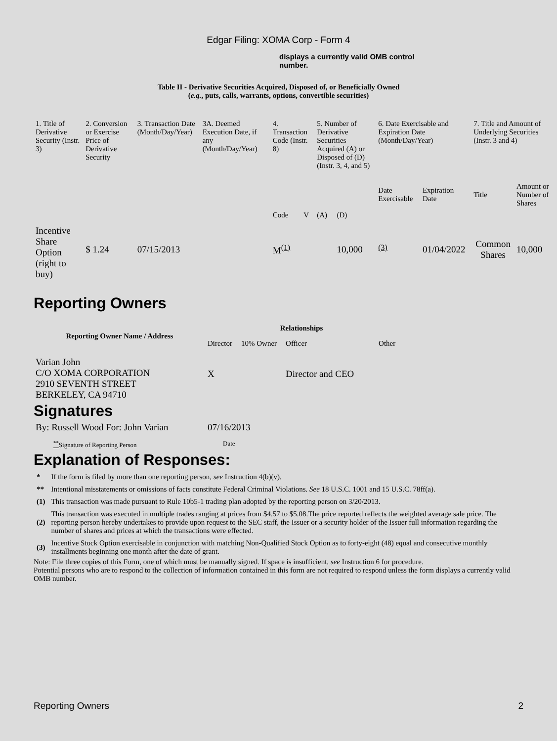Edgar Filing: XOMA Corp - Form 4
displays a currently valid OMB control number.
Table II - Derivative Securities Acquired, Disposed of, or Beneficially Owned
(e.g., puts, calls, warrants, options, convertible securities)
| 1. Title of Derivative Security (Instr. 3) | 2. Conversion or Exercise Price of Derivative Security | 3. Transaction Date (Month/Day/Year) | 3A. Deemed Execution Date, if any (Month/Day/Year) | 4. Transaction Code (Instr. 8) | | 5. Number of Derivative Securities Acquired (A) or Disposed of (D) (Instr. 3, 4, and 5) | | 6. Date Exercisable and Expiration Date (Month/Day/Year) | | 7. Title and Amount of Underlying Securities (Instr. 3 and 4) | |
| | | | | Code | V | (A) | (D) | Date Exercisable | Expiration Date | Title | Amount or Number of Shares |
| Incentive Share Option (right to buy) | $ 1.24 | 07/15/2013 | | M<sup>(1)</sup> | | | 10,000 | <sup>(3)</sup> | 01/04/2022 | Common Shares | 10,000 |
Reporting Owners
| Reporting Owner Name / Address | Relationships | | | |
| --- | --- | --- | --- | --- |
| | Director | 10% Owner | Officer | Other |
| Varian John C/O XOMA CORPORATION 2910 SEVENTH STREET BERKELEY, CA 94710 | X | | Director and CEO | |
Signatures
| By: Russell Wood For: John Varian | 07/16/2013 |
| <sup>**</sup> Signature of Reporting Person | Date |
Explanation of Responses:
| * | If the form is filed by more than one reporting person, see Instruction 4(b)(v). |
| ** | Intentional misstatements or omissions of facts constitute Federal Criminal Violations. See 18 U.S.C. 1001 and 15 U.S.C. 78ff(a). |
| (1) | This transaction was made pursuant to Rule 10b5-1 trading plan adopted by the reporting person on 3/20/2013. |
| (2) | This transaction was executed in multiple trades ranging at prices from $4.57 to $5.08.The price reported reflects the weighted average sale price. The reporting person hereby undertakes to provide upon request to the SEC staff, the Issuer or a security holder of the Issuer full information regarding the number of shares and prices at which the transactions were effected. |
| (3) | Incentive Stock Option exercisable in conjunction with matching Non-Qualified Stock Option as to forty-eight (48) equal and consecutive monthly installments beginning one month after the date of grant. |
Note: File three copies of this Form, one of which must be manually signed. If space is insufficient, see Instruction 6 for procedure.
Potential persons who are to respond to the collection of information contained in this form are not required to respond unless the form displays a currently valid OMB number.
Reporting Owners 2